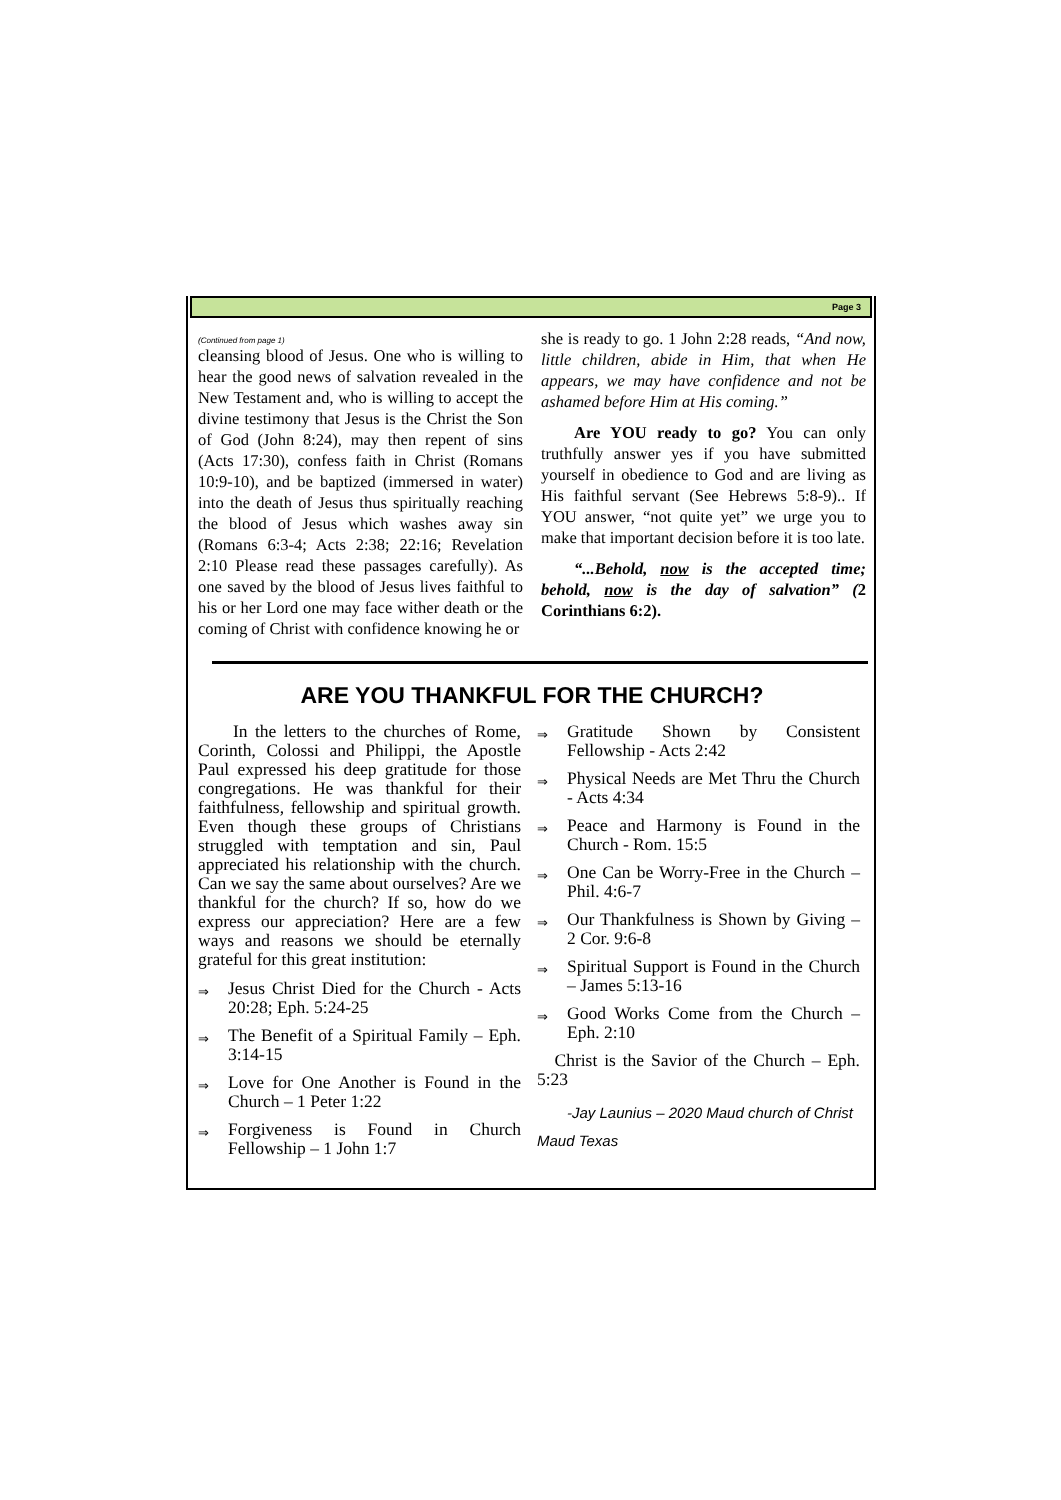Page 3
(Continued from page 1)
cleansing blood of Jesus. One who is willing to hear the good news of salvation revealed in the New Testament and, who is willing to accept the divine testimony that Jesus is the Christ the Son of God (John 8:24), may then repent of sins (Acts 17:30), confess faith in Christ (Romans 10:9-10), and be baptized (immersed in water) into the death of Jesus thus spiritually reaching the blood of Jesus which washes away sin (Romans 6:3-4; Acts 2:38; 22:16; Revelation 2:10 Please read these passages carefully). As one saved by the blood of Jesus lives faithful to his or her Lord one may face wither death or the coming of Christ with confidence knowing he or
she is ready to go. 1 John 2:28 reads, “And now, little children, abide in Him, that when He appears, we may have confidence and not be ashamed before Him at His coming.”
  Are YOU ready to go? You can only truthfully answer yes if you have submitted yourself in obedience to God and are living as His faithful servant (See Hebrews 5:8-9).. If YOU answer, “not quite yet” we urge you to make that important decision before it is too late.
  “...Behold, now is the accepted time; behold, now is the day of salvation” (2 Corinthians 6:2).
ARE YOU THANKFUL FOR THE CHURCH?
  In the letters to the churches of Rome, Corinth, Colossi and Philippi, the Apostle Paul expressed his deep gratitude for those congregations. He was thankful for their faithfulness, fellowship and spiritual growth. Even though these groups of Christians struggled with temptation and sin, Paul appreciated his relationship with the church. Can we say the same about ourselves? Are we thankful for the church? If so, how do we express our appreciation? Here are a few ways and reasons we should be eternally grateful for this great institution:
⇒ Jesus Christ Died for the Church - Acts 20:28; Eph. 5:24-25
⇒ The Benefit of a Spiritual Family – Eph. 3:14-15
⇒ Love for One Another is Found in the Church – 1 Peter 1:22
⇒ Forgiveness is Found in Church Fellowship – 1 John 1:7
⇒ Gratitude Shown by Consistent Fellowship - Acts 2:42
⇒ Physical Needs are Met Thru the Church - Acts 4:34
⇒ Peace and Harmony is Found in the Church - Rom. 15:5
⇒ One Can be Worry-Free in the Church – Phil. 4:6-7
⇒ Our Thankfulness is Shown by Giving – 2 Cor. 9:6-8
⇒ Spiritual Support is Found in the Church – James 5:13-16
⇒ Good Works Come from the Church – Eph. 2:10
 Christ is the Savior of the Church – Eph. 5:23
  -Jay Launius – 2020 Maud church of Christ
Maud Texas